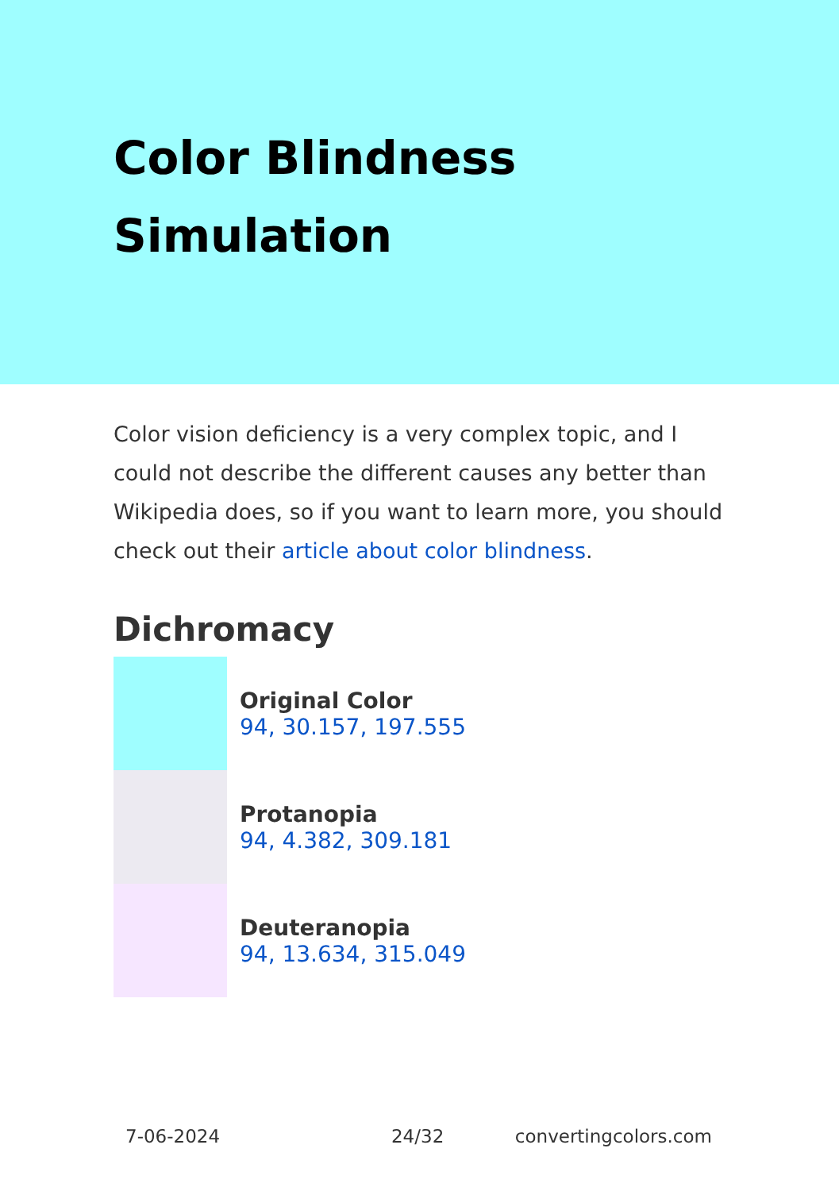Color Blindness
Simulation
Color vision deficiency is a very complex topic, and I could not describe the different causes any better than Wikipedia does, so if you want to learn more, you should check out their article about color blindness.
Dichromacy
Original Color
94, 30.157, 197.555
Protanopia
94, 4.382, 309.181
Deuteranopia
94, 13.634, 315.049
7-06-2024 24/32 convertingcolors.com